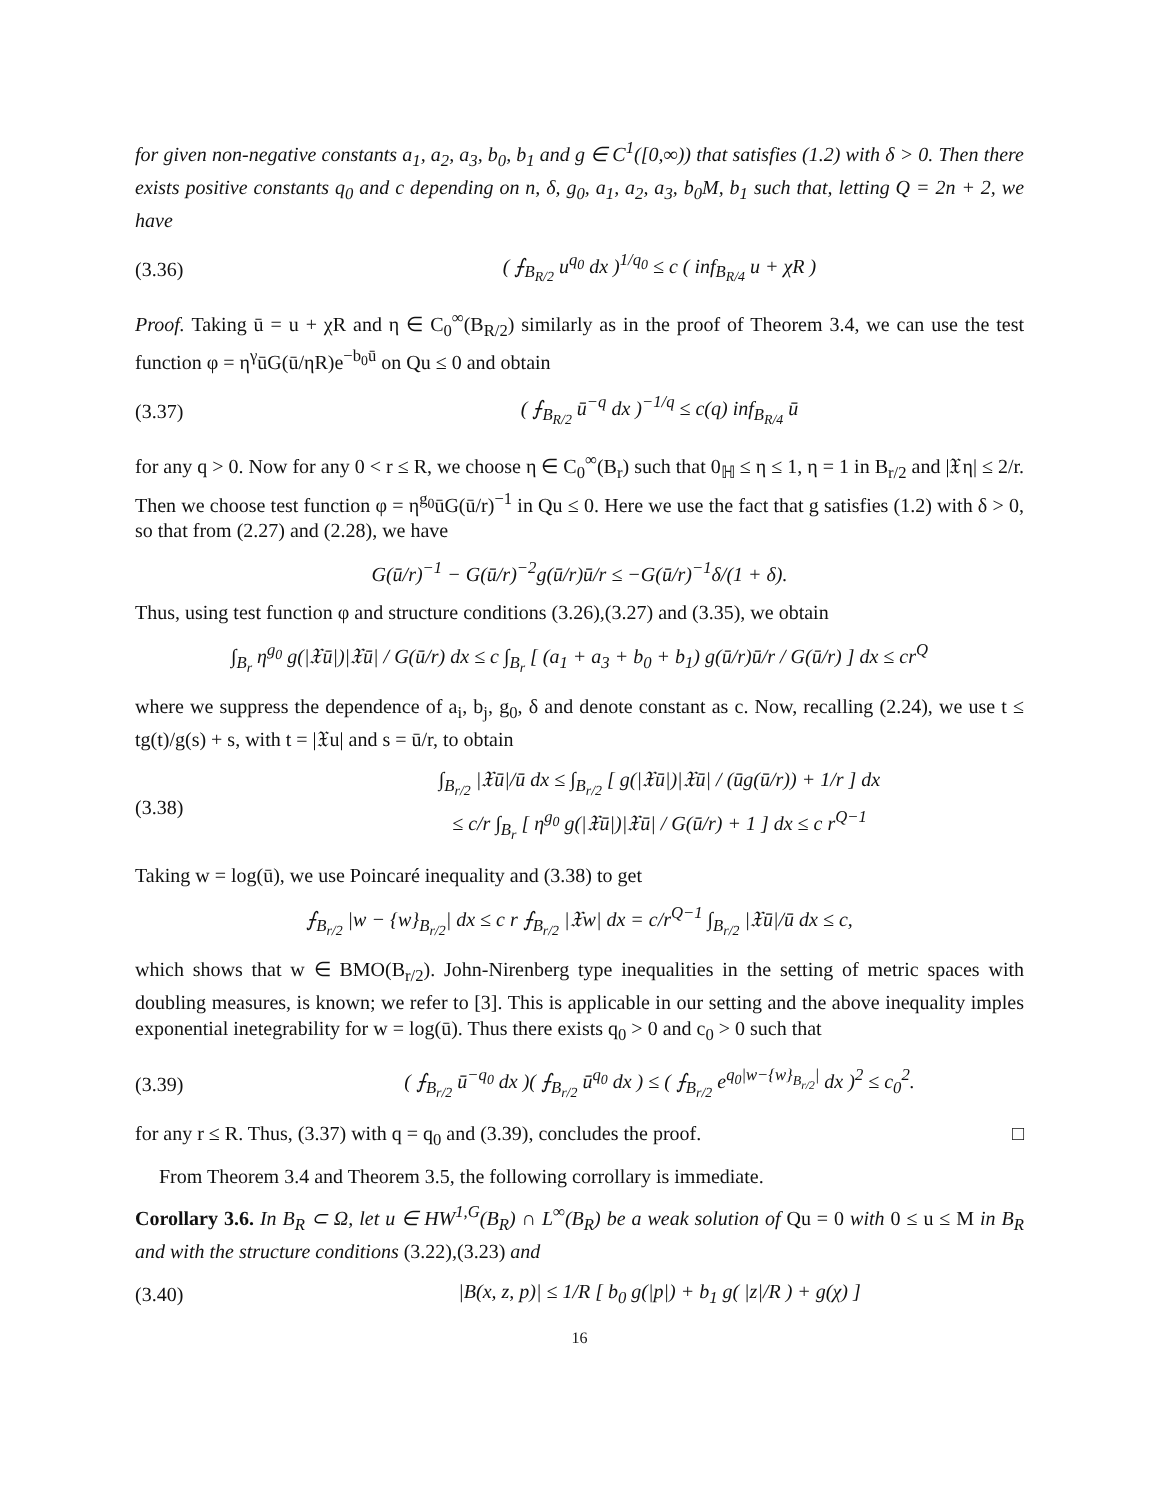for given non-negative constants a<sub>1</sub>, a<sub>2</sub>, a<sub>3</sub>, b<sub>0</sub>, b<sub>1</sub> and g ∈ C<sup>1</sup>([0,∞)) that satisfies (1.2) with δ > 0. Then there exists positive constants q<sub>0</sub> and c depending on n, δ, g<sub>0</sub>, a<sub>1</sub>, a<sub>2</sub>, a<sub>3</sub>, b<sub>0</sub>M, b<sub>1</sub> such that, letting Q = 2n + 2, we have
(3.36) ( ⨍<sub>B<sub>R/2</sub></sub> u<sup>q<sub>0</sub></sup> dx )<sup>1/q<sub>0</sub></sup> ≤ c ( inf<sub>B<sub>R/4</sub></sub> u + χR )
Proof. Taking ū = u + χR and η ∈ C<sub>0</sub><sup>∞</sup>(B<sub>R/2</sub>) similarly as in the proof of Theorem 3.4, we can use the test function φ = η<sup>γ</sup>ūG(ū/ηR)e<sup>−b<sub>0</sub>ū</sup> on Qu ≤ 0 and obtain
(3.37) ( ⨍<sub>B<sub>R/2</sub></sub> ū<sup>−q</sup> dx )<sup>−1/q</sup> ≤ c(q) inf<sub>B<sub>R/4</sub></sub> ū
for any q > 0. Now for any 0 < r ≤ R, we choose η ∈ C<sub>0</sub><sup>∞</sup>(B<sub>r</sub>) such that 0<sub>ℍ</sub> ≤ η ≤ 1, η = 1 in B<sub>r/2</sub> and |𝔛η| ≤ 2/r. Then we choose test function φ = η<sup>g<sub>0</sub></sup>ūG(ū/r)<sup>−1</sup> in Qu ≤ 0. Here we use the fact that g satisfies (1.2) with δ > 0, so that from (2.27) and (2.28), we have
G(ū/r)<sup>−1</sup> − G(ū/r)<sup>−2</sup>g(ū/r)ū/r ≤ −G(ū/r)<sup>−1</sup>δ/(1 + δ).
Thus, using test function φ and structure conditions (3.26),(3.27) and (3.35), we obtain
∫<sub>B<sub>r</sub></sub> η<sup>g<sub>0</sub></sup> g(|𝔛ū|)|𝔛ū| / G(ū/r) dx ≤ c ∫<sub>B<sub>r</sub></sub> [ (a<sub>1</sub> + a<sub>3</sub> + b<sub>0</sub> + b<sub>1</sub>) g(ū/r)ū/r / G(ū/r) ] dx ≤ cr<sup>Q</sup>
where we suppress the dependence of a<sub>i</sub>, b<sub>j</sub>, g<sub>0</sub>, δ and denote constant as c. Now, recalling (2.24), we use t ≤ tg(t)/g(s) + s, with t = |𝔛u| and s = ū/r, to obtain
(3.38) ∫<sub>B<sub>r/2</sub></sub> |𝔛ū|/ū dx ≤ ∫<sub>B<sub>r/2</sub></sub> [ g(|𝔛ū|)|𝔛ū| / (ūg(ū/r)) + 1/r ] dx
≤ c/r ∫<sub>B<sub>r</sub></sub> [ η<sup>g<sub>0</sub></sup> g(|𝔛ū|)|𝔛ū| / G(ū/r) + 1 ] dx ≤ c r<sup>Q−1</sup>
Taking w = log(ū), we use Poincaré inequality and (3.38) to get
⨍<sub>B<sub>r/2</sub></sub> |w − {w}<sub>B<sub>r/2</sub></sub>| dx ≤ c r ⨍<sub>B<sub>r/2</sub></sub> |𝔛w| dx = c/r<sup>Q−1</sup> ∫<sub>B<sub>r/2</sub></sub> |𝔛ū|/ū dx ≤ c,
which shows that w ∈ BMO(B<sub>r/2</sub>). John-Nirenberg type inequalities in the setting of metric spaces with doubling measures, is known; we refer to [3]. This is applicable in our setting and the above inequality imples exponential inetegrability for w = log(ū). Thus there exists q<sub>0</sub> > 0 and c<sub>0</sub> > 0 such that
(3.39) ( ⨍<sub>B<sub>r/2</sub></sub> ū<sup>−q<sub>0</sub></sup> dx )( ⨍<sub>B<sub>r/2</sub></sub> ū<sup>q<sub>0</sub></sup> dx ) ≤ ( ⨍<sub>B<sub>r/2</sub></sub> e<sup>q<sub>0</sub>|w−{w}<sub>B<sub>r/2</sub></sub>|</sup> dx )<sup>2</sup> ≤ c<sub>0</sub><sup>2</sup>.
for any r ≤ R. Thus, (3.37) with q = q<sub>0</sub> and (3.39), concludes the proof. □
From Theorem 3.4 and Theorem 3.5, the following corrollary is immediate.
Corollary 3.6. In B<sub>R</sub> ⊂ Ω, let u ∈ HW<sup>1,G</sup>(B<sub>R</sub>) ∩ L<sup>∞</sup>(B<sub>R</sub>) be a weak solution of Qu = 0 with 0 ≤ u ≤ M in B<sub>R</sub> and with the structure conditions (3.22),(3.23) and
(3.40) |B(x, z, p)| ≤ 1/R [ b<sub>0</sub> g(|p|) + b<sub>1</sub> g( |z|/R ) + g(χ) ]
16